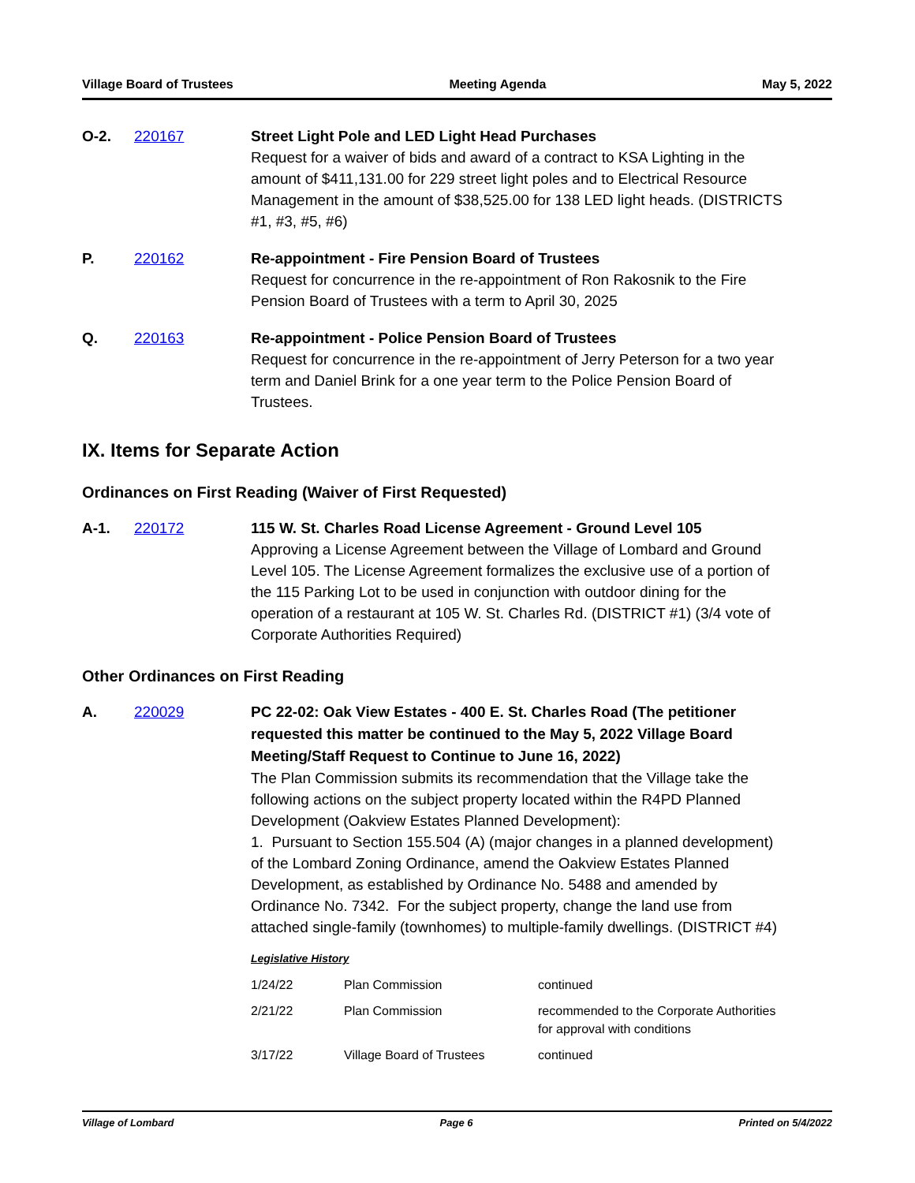Village Board of Trustees Meeting Agenda May 5, 2022
O-2. 220167 Street Light Pole and LED Light Head Purchases
Request for a waiver of bids and award of a contract to KSA Lighting in the amount of $411,131.00 for 229 street light poles and to Electrical Resource Management in the amount of $38,525.00 for 138 LED light heads. (DISTRICTS #1, #3, #5, #6)
P. 220162 Re-appointment - Fire Pension Board of Trustees
Request for concurrence in the re-appointment of Ron Rakosnik to the Fire Pension Board of Trustees with a term to April 30, 2025
Q. 220163 Re-appointment - Police Pension Board of Trustees
Request for concurrence in the re-appointment of Jerry Peterson for a two year term and Daniel Brink for a one year term to the Police Pension Board of Trustees.
IX. Items for Separate Action
Ordinances on First Reading (Waiver of First Requested)
A-1. 220172 115 W. St. Charles Road License Agreement - Ground Level 105
Approving a License Agreement between the Village of Lombard and Ground Level 105. The License Agreement formalizes the exclusive use of a portion of the 115 Parking Lot to be used in conjunction with outdoor dining for the operation of a restaurant at 105 W. St. Charles Rd. (DISTRICT #1) (3/4 vote of Corporate Authorities Required)
Other Ordinances on First Reading
A. 220029
PC 22-02: Oak View Estates - 400 E. St. Charles Road (The petitioner requested this matter be continued to the May 5, 2022 Village Board Meeting/Staff Request to Continue to June 16, 2022)
The Plan Commission submits its recommendation that the Village take the following actions on the subject property located within the R4PD Planned Development (Oakview Estates Planned Development):
1. Pursuant to Section 155.504 (A) (major changes in a planned development) of the Lombard Zoning Ordinance, amend the Oakview Estates Planned Development, as established by Ordinance No. 5488 and amended by Ordinance No. 7342. For the subject property, change the land use from attached single-family (townhomes) to multiple-family dwellings. (DISTRICT #4)
Legislative History
| 1/24/22 | Plan Commission | continued |
| 2/21/22 | Plan Commission | recommended to the Corporate Authorities for approval with conditions |
| 3/17/22 | Village Board of Trustees | continued |
Village of Lombard Page 6 Printed on 5/4/2022